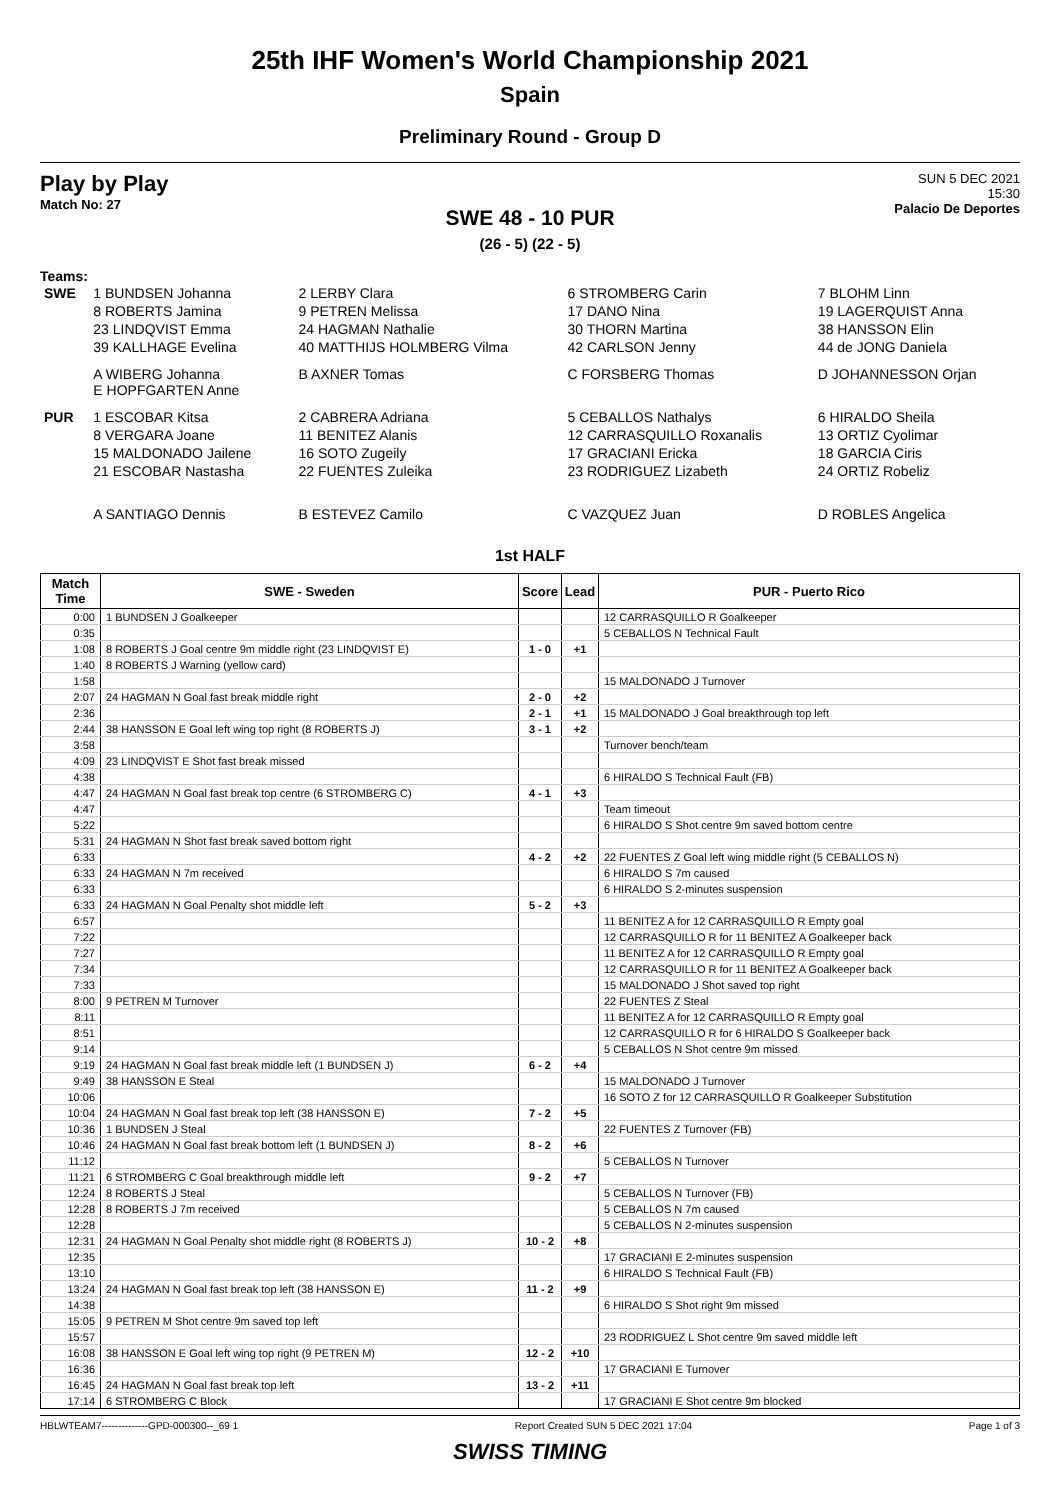25th IHF Women's World Championship 2021
Spain
Preliminary Round - Group D
Play by Play
Match No: 27
SUN 5 DEC 2021
15:30
Palacio De Deportes
SWE 48 - 10 PUR
(26 - 5) (22 - 5)
Teams:
| SWE | 1 BUNDSEN Johanna | 2 LERBY Clara | 6 STROMBERG Carin | 7 BLOHM Linn |
| | 8 ROBERTS Jamina | 9 PETREN Melissa | 17 DANO Nina | 19 LAGERQUIST Anna |
| | 23 LINDQVIST Emma | 24 HAGMAN Nathalie | 30 THORN Martina | 38 HANSSON Elin |
| | 39 KALLHAGE Evelina | 40 MATTHIJS HOLMBERG Vilma | 42 CARLSON Jenny | 44 de JONG Daniela |
| | A WIBERG Johanna E HOPFGARTEN Anne | B AXNER Tomas | C FORSBERG Thomas | D JOHANNESSON Orjan |
| PUR | 1 ESCOBAR Kitsa | 2 CABRERA Adriana | 5 CEBALLOS Nathalys | 6 HIRALDO Sheila |
| | 8 VERGARA Joane | 11 BENITEZ Alanis | 12 CARRASQUILLO Roxanalis | 13 ORTIZ Cyolimar |
| | 15 MALDONADO Jailene | 16 SOTO Zugeily | 17 GRACIANI Ericka | 18 GARCIA Ciris |
| | 21 ESCOBAR Nastasha | 22 FUENTES Zuleika | 23 RODRIGUEZ Lizabeth | 24 ORTIZ Robeliz |
| | A SANTIAGO Dennis | B ESTEVEZ Camilo | C VAZQUEZ Juan | D ROBLES Angelica |
1st HALF
| Match Time | SWE - Sweden | Score | Lead | PUR - Puerto Rico |
| --- | --- | --- | --- | --- |
| 0:00 | 1 BUNDSEN J Goalkeeper | | | 12 CARRASQUILLO R Goalkeeper |
| 0:35 | | | | 5 CEBALLOS N Technical Fault |
| 1:08 | 8 ROBERTS J Goal centre 9m middle right (23 LINDQVIST E) | 1 - 0 | +1 | |
| 1:40 | 8 ROBERTS J Warning (yellow card) | | | |
| 1:58 | | | | 15 MALDONADO J Turnover |
| 2:07 | 24 HAGMAN N Goal fast break middle right | 2 - 0 | +2 | |
| 2:36 | | 2 - 1 | +1 | 15 MALDONADO J Goal breakthrough top left |
| 2:44 | 38 HANSSON E Goal left wing top right (8 ROBERTS J) | 3 - 1 | +2 | |
| 3:58 | | | | Turnover bench/team |
| 4:09 | 23 LINDQVIST E Shot fast break missed | | | |
| 4:38 | | | | 6 HIRALDO S Technical Fault (FB) |
| 4:47 | 24 HAGMAN N Goal fast break top centre (6 STROMBERG C) | 4 - 1 | +3 | |
| 4:47 | | | | Team timeout |
| 5:22 | | | | 6 HIRALDO S Shot centre 9m saved bottom centre |
| 5:31 | 24 HAGMAN N Shot fast break saved bottom right | | | |
| 6:33 | | 4 - 2 | +2 | 22 FUENTES Z Goal left wing middle right (5 CEBALLOS N) |
| 6:33 | 24 HAGMAN N 7m received | | | 6 HIRALDO S 7m caused |
| 6:33 | | | | 6 HIRALDO S 2-minutes suspension |
| 6:33 | 24 HAGMAN N Goal Penalty shot middle left | 5 - 2 | +3 | |
| 6:57 | | | | 11 BENITEZ A for 12 CARRASQUILLO R Empty goal |
| 7:22 | | | | 12 CARRASQUILLO R for 11 BENITEZ A Goalkeeper back |
| 7:27 | | | | 11 BENITEZ A for 12 CARRASQUILLO R Empty goal |
| 7:34 | | | | 12 CARRASQUILLO R for 11 BENITEZ A Goalkeeper back |
| 7:33 | | | | 15 MALDONADO J Shot saved top right |
| 8:00 | 9 PETREN M Turnover | | | 22 FUENTES Z Steal |
| 8:11 | | | | 11 BENITEZ A for 12 CARRASQUILLO R Empty goal |
| 8:51 | | | | 12 CARRASQUILLO R for 6 HIRALDO S Goalkeeper back |
| 9:14 | | | | 5 CEBALLOS N Shot centre 9m missed |
| 9:19 | 24 HAGMAN N Goal fast break middle left (1 BUNDSEN J) | 6 - 2 | +4 | |
| 9:49 | 38 HANSSON E Steal | | | 15 MALDONADO J Turnover |
| 10:06 | | | | 16 SOTO Z for 12 CARRASQUILLO R Goalkeeper Substitution |
| 10:04 | 24 HAGMAN N Goal fast break top left (38 HANSSON E) | 7 - 2 | +5 | |
| 10:36 | 1 BUNDSEN J Steal | | | 22 FUENTES Z Turnover (FB) |
| 10:46 | 24 HAGMAN N Goal fast break bottom left (1 BUNDSEN J) | 8 - 2 | +6 | |
| 11:12 | | | | 5 CEBALLOS N Turnover |
| 11:21 | 6 STROMBERG C Goal breakthrough middle left | 9 - 2 | +7 | |
| 12:24 | 8 ROBERTS J Steal | | | 5 CEBALLOS N Turnover (FB) |
| 12:28 | 8 ROBERTS J 7m received | | | 5 CEBALLOS N 7m caused |
| 12:28 | | | | 5 CEBALLOS N 2-minutes suspension |
| 12:31 | 24 HAGMAN N Goal Penalty shot middle right (8 ROBERTS J) | 10 - 2 | +8 | |
| 12:35 | | | | 17 GRACIANI E 2-minutes suspension |
| 13:10 | | | | 6 HIRALDO S Technical Fault (FB) |
| 13:24 | 24 HAGMAN N Goal fast break top left (38 HANSSON E) | 11 - 2 | +9 | |
| 14:38 | | | | 6 HIRALDO S Shot right 9m missed |
| 15:05 | 9 PETREN M Shot centre 9m saved top left | | | |
| 15:57 | | | | 23 RODRIGUEZ L Shot centre 9m saved middle left |
| 16:08 | 38 HANSSON E Goal left wing top right (9 PETREN M) | 12 - 2 | +10 | |
| 16:36 | | | | 17 GRACIANI E Turnover |
| 16:45 | 24 HAGMAN N Goal fast break top left | 13 - 2 | +11 | |
| 17:14 | 6 STROMBERG C Block | | | 17 GRACIANI E Shot centre 9m blocked |
HBLWTEAM7--------------GPD-000300--_69 1 Report Created SUN 5 DEC 2021 17:04 Page 1 of 3
SWISS TIMING